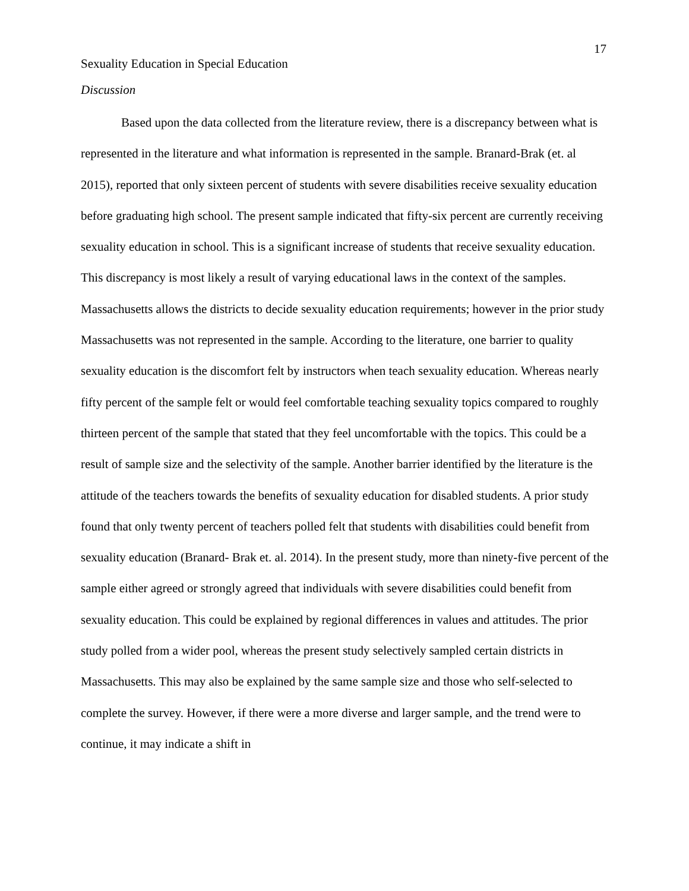17
Sexuality Education in Special Education
Discussion
Based upon the data collected from the literature review, there is a discrepancy between what is represented in the literature and what information is represented in the sample. Branard-Brak (et. al 2015), reported that only sixteen percent of students with severe disabilities receive sexuality education before graduating high school. The present sample indicated that fifty-six percent are currently receiving sexuality education in school. This is a significant increase of students that receive sexuality education. This discrepancy is most likely a result of varying educational laws in the context of the samples. Massachusetts allows the districts to decide sexuality education requirements; however in the prior study Massachusetts was not represented in the sample. According to the literature, one barrier to quality sexuality education is the discomfort felt by instructors when teach sexuality education. Whereas nearly fifty percent of the sample felt or would feel comfortable teaching sexuality topics compared to roughly thirteen percent of the sample that stated that they feel uncomfortable with the topics. This could be a result of sample size and the selectivity of the sample. Another barrier identified by the literature is the attitude of the teachers towards the benefits of sexuality education for disabled students. A prior study found that only twenty percent of teachers polled felt that students with disabilities could benefit from sexuality education (Branard- Brak et. al. 2014). In the present study, more than ninety-five percent of the sample either agreed or strongly agreed that individuals with severe disabilities could benefit from sexuality education. This could be explained by regional differences in values and attitudes. The prior study polled from a wider pool, whereas the present study selectively sampled certain districts in Massachusetts. This may also be explained by the same sample size and those who self-selected to complete the survey. However, if there were a more diverse and larger sample, and the trend were to continue, it may indicate a shift in